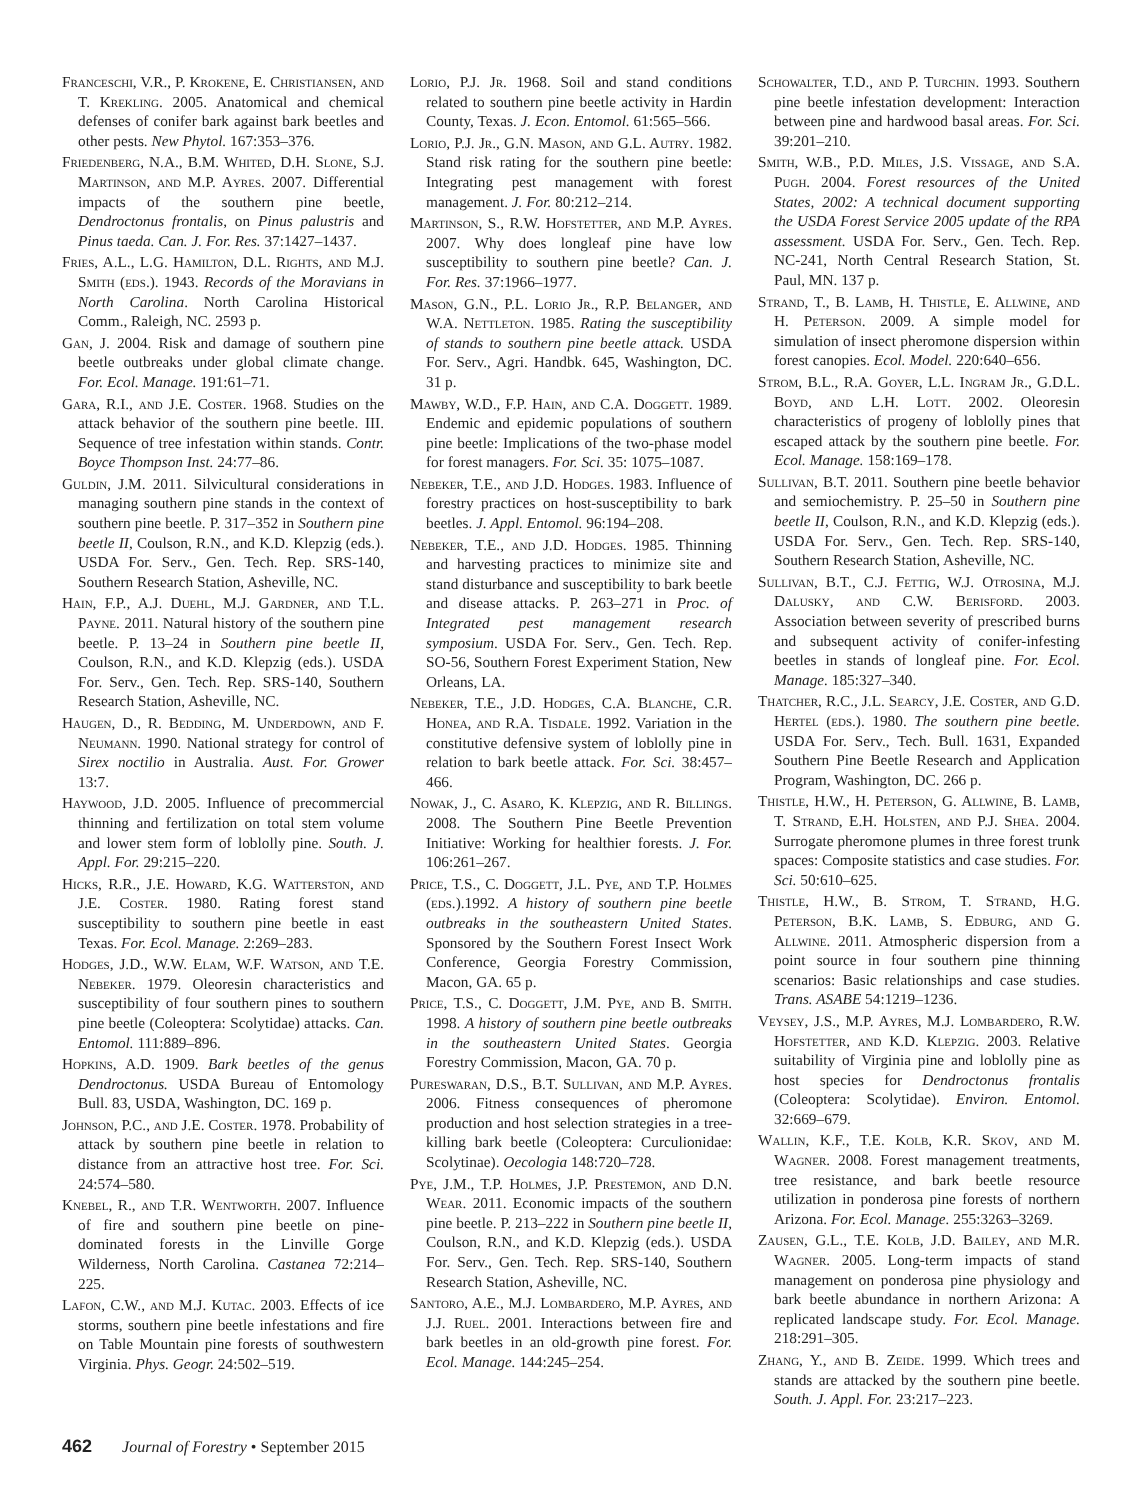Franceschi, V.R., P. Krokene, E. Christiansen, and T. Krekling. 2005. Anatomical and chemical defenses of conifer bark against bark beetles and other pests. New Phytol. 167:353–376.
Friedenberg, N.A., B.M. Whited, D.H. Slone, S.J. Martinson, and M.P. Ayres. 2007. Differential impacts of the southern pine beetle, Dendroctonus frontalis, on Pinus palustris and Pinus taeda. Can. J. For. Res. 37:1427–1437.
Fries, A.L., L.G. Hamilton, D.L. Rights, and M.J. Smith (eds.). 1943. Records of the Moravians in North Carolina. North Carolina Historical Comm., Raleigh, NC. 2593 p.
Gan, J. 2004. Risk and damage of southern pine beetle outbreaks under global climate change. For. Ecol. Manage. 191:61–71.
Gara, R.I., and J.E. Coster. 1968. Studies on the attack behavior of the southern pine beetle. III. Sequence of tree infestation within stands. Contr. Boyce Thompson Inst. 24:77–86.
Guldin, J.M. 2011. Silvicultural considerations in managing southern pine stands in the context of southern pine beetle. P. 317–352 in Southern pine beetle II, Coulson, R.N., and K.D. Klepzig (eds.). USDA For. Serv., Gen. Tech. Rep. SRS-140, Southern Research Station, Asheville, NC.
Hain, F.P., A.J. Duehl, M.J. Gardner, and T.L. Payne. 2011. Natural history of the southern pine beetle. P. 13–24 in Southern pine beetle II, Coulson, R.N., and K.D. Klepzig (eds.). USDA For. Serv., Gen. Tech. Rep. SRS-140, Southern Research Station, Asheville, NC.
Haugen, D., R. Bedding, M. Underdown, and F. Neumann. 1990. National strategy for control of Sirex noctilio in Australia. Aust. For. Grower 13:7.
Haywood, J.D. 2005. Influence of precommercial thinning and fertilization on total stem volume and lower stem form of loblolly pine. South. J. Appl. For. 29:215–220.
Hicks, R.R., J.E. Howard, K.G. Watterston, and J.E. Coster. 1980. Rating forest stand susceptibility to southern pine beetle in east Texas. For. Ecol. Manage. 2:269–283.
Hodges, J.D., W.W. Elam, W.F. Watson, and T.E. Nebeker. 1979. Oleoresin characteristics and susceptibility of four southern pines to southern pine beetle (Coleoptera: Scolytidae) attacks. Can. Entomol. 111:889–896.
Hopkins, A.D. 1909. Bark beetles of the genus Dendroctonus. USDA Bureau of Entomology Bull. 83, USDA, Washington, DC. 169 p.
Johnson, P.C., and J.E. Coster. 1978. Probability of attack by southern pine beetle in relation to distance from an attractive host tree. For. Sci. 24:574–580.
Knebel, R., and T.R. Wentworth. 2007. Influence of fire and southern pine beetle on pine-dominated forests in the Linville Gorge Wilderness, North Carolina. Castanea 72:214–225.
Lafon, C.W., and M.J. Kutac. 2003. Effects of ice storms, southern pine beetle infestations and fire on Table Mountain pine forests of southwestern Virginia. Phys. Geogr. 24:502–519.
Lorio, P.J. Jr. 1968. Soil and stand conditions related to southern pine beetle activity in Hardin County, Texas. J. Econ. Entomol. 61:565–566.
Lorio, P.J. Jr., G.N. Mason, and G.L. Autry. 1982. Stand risk rating for the southern pine beetle: Integrating pest management with forest management. J. For. 80:212–214.
Martinson, S., R.W. Hofstetter, and M.P. Ayres. 2007. Why does longleaf pine have low susceptibility to southern pine beetle? Can. J. For. Res. 37:1966–1977.
Mason, G.N., P.L. Lorio Jr., R.P. Belanger, and W.A. Nettleton. 1985. Rating the susceptibility of stands to southern pine beetle attack. USDA For. Serv., Agri. Handbk. 645, Washington, DC. 31 p.
Mawby, W.D., F.P. Hain, and C.A. Doggett. 1989. Endemic and epidemic populations of southern pine beetle: Implications of the two-phase model for forest managers. For. Sci. 35: 1075–1087.
Nebeker, T.E., and J.D. Hodges. 1983. Influence of forestry practices on host-susceptibility to bark beetles. J. Appl. Entomol. 96:194–208.
Nebeker, T.E., and J.D. Hodges. 1985. Thinning and harvesting practices to minimize site and stand disturbance and susceptibility to bark beetle and disease attacks. P. 263–271 in Proc. of Integrated pest management research symposium. USDA For. Serv., Gen. Tech. Rep. SO-56, Southern Forest Experiment Station, New Orleans, LA.
Nebeker, T.E., J.D. Hodges, C.A. Blanche, C.R. Honea, and R.A. Tisdale. 1992. Variation in the constitutive defensive system of loblolly pine in relation to bark beetle attack. For. Sci. 38:457–466.
Nowak, J., C. Asaro, K. Klepzig, and R. Billings. 2008. The Southern Pine Beetle Prevention Initiative: Working for healthier forests. J. For. 106:261–267.
Price, T.S., C. Doggett, J.L. Pye, and T.P. Holmes (eds.).1992. A history of southern pine beetle outbreaks in the southeastern United States. Sponsored by the Southern Forest Insect Work Conference, Georgia Forestry Commission, Macon, GA. 65 p.
Price, T.S., C. Doggett, J.M. Pye, and B. Smith. 1998. A history of southern pine beetle outbreaks in the southeastern United States. Georgia Forestry Commission, Macon, GA. 70 p.
Pureswaran, D.S., B.T. Sullivan, and M.P. Ayres. 2006. Fitness consequences of pheromone production and host selection strategies in a tree-killing bark beetle (Coleoptera: Curculionidae: Scolytinae). Oecologia 148:720–728.
Pye, J.M., T.P. Holmes, J.P. Prestemon, and D.N. Wear. 2011. Economic impacts of the southern pine beetle. P. 213–222 in Southern pine beetle II, Coulson, R.N., and K.D. Klepzig (eds.). USDA For. Serv., Gen. Tech. Rep. SRS-140, Southern Research Station, Asheville, NC.
Santoro, A.E., M.J. Lombardero, M.P. Ayres, and J.J. Ruel. 2001. Interactions between fire and bark beetles in an old-growth pine forest. For. Ecol. Manage. 144:245–254.
Schowalter, T.D., and P. Turchin. 1993. Southern pine beetle infestation development: Interaction between pine and hardwood basal areas. For. Sci. 39:201–210.
Smith, W.B., P.D. Miles, J.S. Vissage, and S.A. Pugh. 2004. Forest resources of the United States, 2002: A technical document supporting the USDA Forest Service 2005 update of the RPA assessment. USDA For. Serv., Gen. Tech. Rep. NC-241, North Central Research Station, St. Paul, MN. 137 p.
Strand, T., B. Lamb, H. Thistle, E. Allwine, and H. Peterson. 2009. A simple model for simulation of insect pheromone dispersion within forest canopies. Ecol. Model. 220:640–656.
Strom, B.L., R.A. Goyer, L.L. Ingram Jr., G.D.L. Boyd, and L.H. Lott. 2002. Oleoresin characteristics of progeny of loblolly pines that escaped attack by the southern pine beetle. For. Ecol. Manage. 158:169–178.
Sullivan, B.T. 2011. Southern pine beetle behavior and semiochemistry. P. 25–50 in Southern pine beetle II, Coulson, R.N., and K.D. Klepzig (eds.). USDA For. Serv., Gen. Tech. Rep. SRS-140, Southern Research Station, Asheville, NC.
Sullivan, B.T., C.J. Fettig, W.J. Otrosina, M.J. Dalusky, and C.W. Berisford. 2003. Association between severity of prescribed burns and subsequent activity of conifer-infesting beetles in stands of longleaf pine. For. Ecol. Manage. 185:327–340.
Thatcher, R.C., J.L. Searcy, J.E. Coster, and G.D. Hertel (eds.). 1980. The southern pine beetle. USDA For. Serv., Tech. Bull. 1631, Expanded Southern Pine Beetle Research and Application Program, Washington, DC. 266 p.
Thistle, H.W., H. Peterson, G. Allwine, B. Lamb, T. Strand, E.H. Holsten, and P.J. Shea. 2004. Surrogate pheromone plumes in three forest trunk spaces: Composite statistics and case studies. For. Sci. 50:610–625.
Thistle, H.W., B. Strom, T. Strand, H.G. Peterson, B.K. Lamb, S. Edburg, and G. Allwine. 2011. Atmospheric dispersion from a point source in four southern pine thinning scenarios: Basic relationships and case studies. Trans. ASABE 54:1219–1236.
Veysey, J.S., M.P. Ayres, M.J. Lombardero, R.W. Hofstetter, and K.D. Klepzig. 2003. Relative suitability of Virginia pine and loblolly pine as host species for Dendroctonus frontalis (Coleoptera: Scolytidae). Environ. Entomol. 32:669–679.
Wallin, K.F., T.E. Kolb, K.R. Skov, and M. Wagner. 2008. Forest management treatments, tree resistance, and bark beetle resource utilization in ponderosa pine forests of northern Arizona. For. Ecol. Manage. 255:3263–3269.
Zausen, G.L., T.E. Kolb, J.D. Bailey, and M.R. Wagner. 2005. Long-term impacts of stand management on ponderosa pine physiology and bark beetle abundance in northern Arizona: A replicated landscape study. For. Ecol. Manage. 218:291–305.
Zhang, Y., and B. Zeide. 1999. Which trees and stands are attacked by the southern pine beetle. South. J. Appl. For. 23:217–223.
462 Journal of Forestry • September 2015